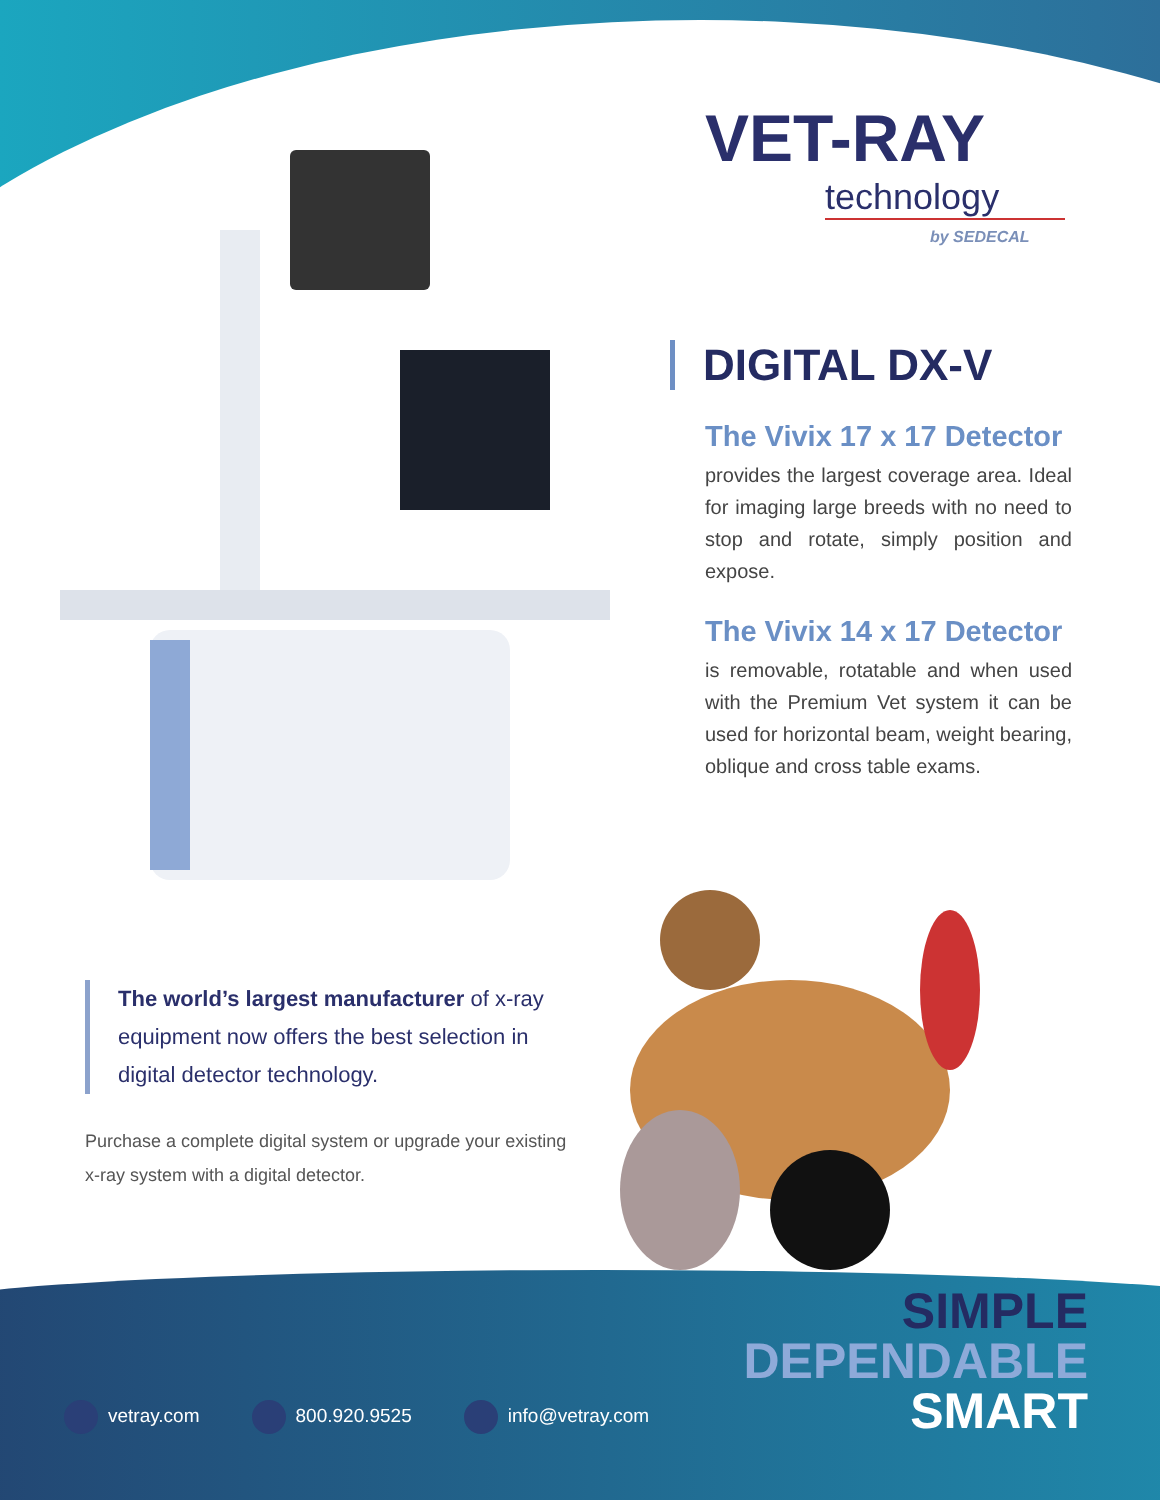VET-RAY
technology
by SEDECAL
DIGITAL DX-V
The Vivix 17 x 17 Detector
provides the largest coverage area. Ideal for imaging large breeds with no need to stop and rotate, simply position and expose.
The Vivix 14 x 17 Detector
is removable, rotatable and when used with the Premium Vet system it can be used for horizontal beam, weight bearing, oblique and cross table exams.
The world’s largest manufacturer of x-ray equipment now offers the best selection in digital detector technology.
Purchase a complete digital system or upgrade your existing x-ray system with a digital detector.
SIMPLE
DEPENDABLE
SMART
vetray.com 800.920.9525 info@vetray.com